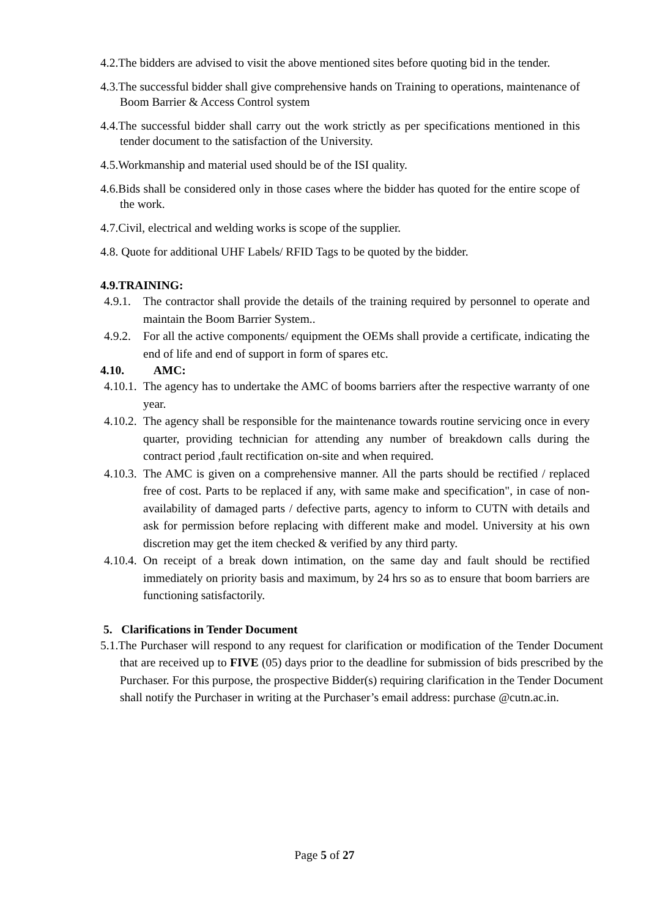4.2.The bidders are advised to visit the above mentioned sites before quoting bid in the tender.
4.3.The successful bidder shall give comprehensive hands on Training to operations, maintenance of Boom Barrier & Access Control system
4.4.The successful bidder shall carry out the work strictly as per specifications mentioned in this tender document to the satisfaction of the University.
4.5.Workmanship and material used should be of the ISI quality.
4.6.Bids shall be considered only in those cases where the bidder has quoted for the entire scope of the work.
4.7.Civil, electrical and welding works is scope of the supplier.
4.8. Quote for additional UHF Labels/ RFID Tags to be quoted by the bidder.
4.9.TRAINING:
4.9.1. The contractor shall provide the details of the training required by personnel to operate and maintain the Boom Barrier System..
4.9.2. For all the active components/ equipment the OEMs shall provide a certificate, indicating the end of life and end of support in form of spares etc.
4.10. AMC:
4.10.1. The agency has to undertake the AMC of booms barriers after the respective warranty of one year.
4.10.2. The agency shall be responsible for the maintenance towards routine servicing once in every quarter, providing technician for attending any number of breakdown calls during the contract period ,fault rectification on-site and when required.
4.10.3. The AMC is given on a comprehensive manner. All the parts should be rectified / replaced free of cost. Parts to be replaced if any, with same make and specification", in case of non-availability of damaged parts / defective parts, agency to inform to CUTN with details and ask for permission before replacing with different make and model. University at his own discretion may get the item checked & verified by any third party.
4.10.4. On receipt of a break down intimation, on the same day and fault should be rectified immediately on priority basis and maximum, by 24 hrs so as to ensure that boom barriers are functioning satisfactorily.
5. Clarifications in Tender Document
5.1.The Purchaser will respond to any request for clarification or modification of the Tender Document that are received up to FIVE (05) days prior to the deadline for submission of bids prescribed by the Purchaser. For this purpose, the prospective Bidder(s) requiring clarification in the Tender Document shall notify the Purchaser in writing at the Purchaser’s email address: purchase @cutn.ac.in.
Page 5 of 27